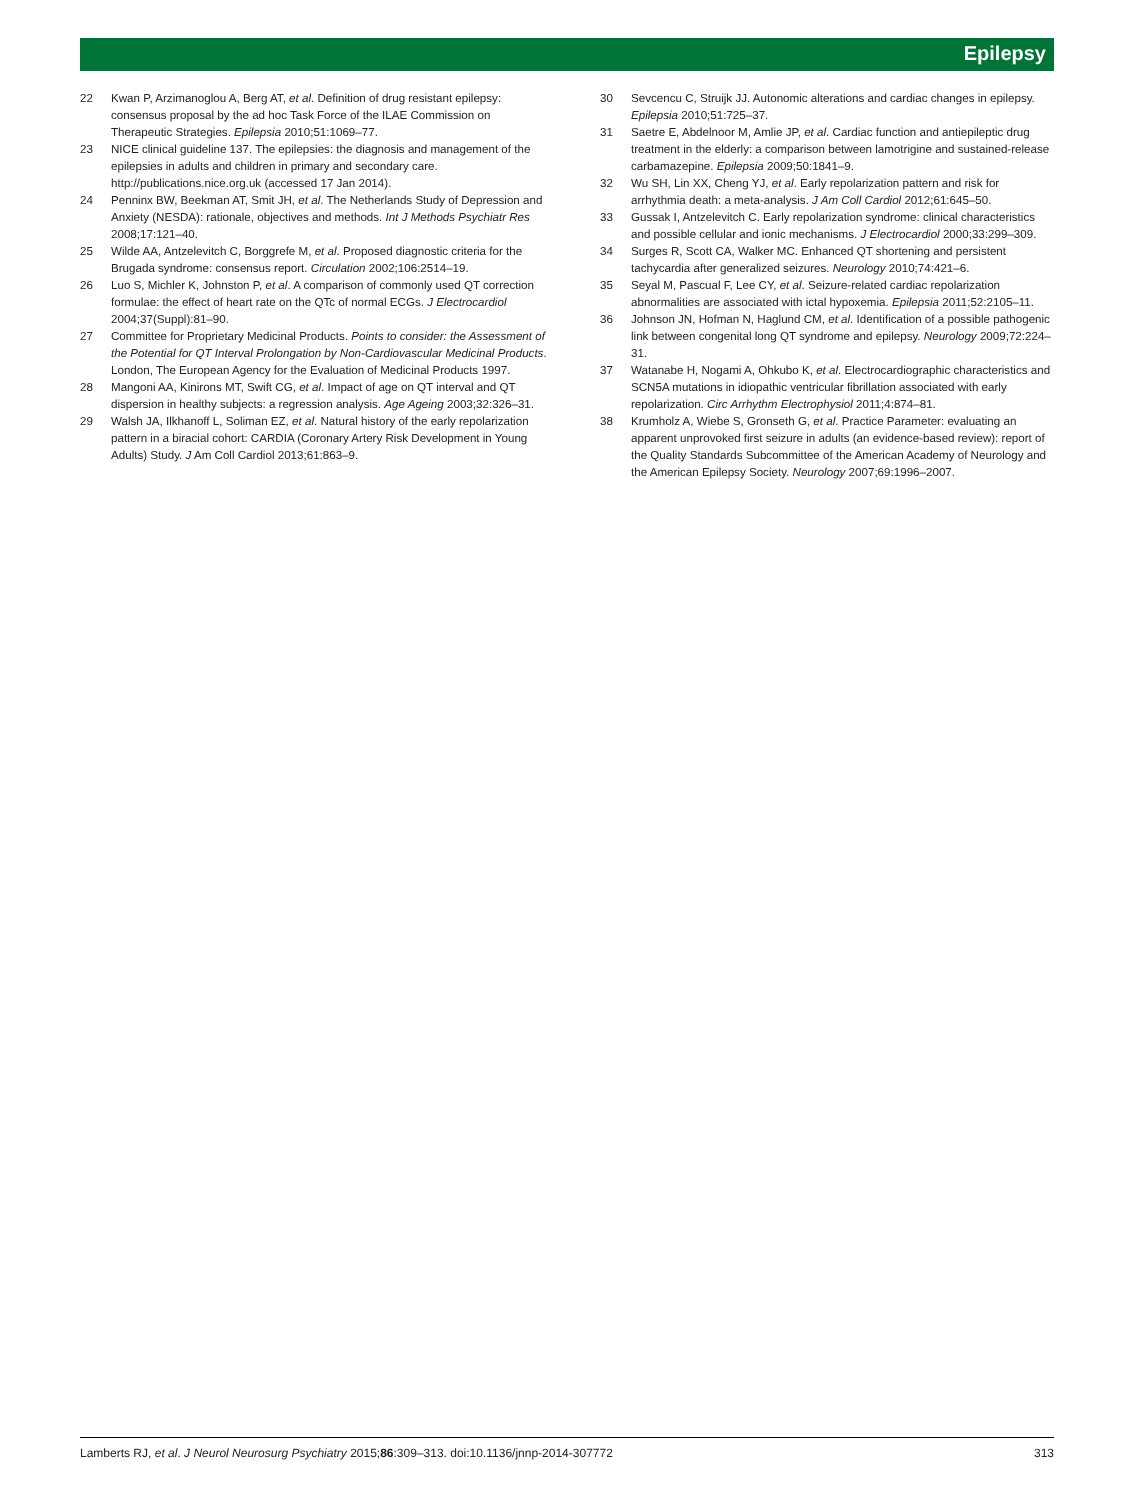Epilepsy
22 Kwan P, Arzimanoglou A, Berg AT, et al. Definition of drug resistant epilepsy: consensus proposal by the ad hoc Task Force of the ILAE Commission on Therapeutic Strategies. Epilepsia 2010;51:1069–77.
23 NICE clinical guideline 137. The epilepsies: the diagnosis and management of the epilepsies in adults and children in primary and secondary care. http://publications.nice.org.uk (accessed 17 Jan 2014).
24 Penninx BW, Beekman AT, Smit JH, et al. The Netherlands Study of Depression and Anxiety (NESDA): rationale, objectives and methods. Int J Methods Psychiatr Res 2008;17:121–40.
25 Wilde AA, Antzelevitch C, Borggrefe M, et al. Proposed diagnostic criteria for the Brugada syndrome: consensus report. Circulation 2002;106:2514–19.
26 Luo S, Michler K, Johnston P, et al. A comparison of commonly used QT correction formulae: the effect of heart rate on the QTc of normal ECGs. J Electrocardiol 2004;37(Suppl):81–90.
27 Committee for Proprietary Medicinal Products. Points to consider: the Assessment of the Potential for QT Interval Prolongation by Non-Cardiovascular Medicinal Products. London, The European Agency for the Evaluation of Medicinal Products 1997.
28 Mangoni AA, Kinirons MT, Swift CG, et al. Impact of age on QT interval and QT dispersion in healthy subjects: a regression analysis. Age Ageing 2003;32:326–31.
29 Walsh JA, Ilkhanoff L, Soliman EZ, et al. Natural history of the early repolarization pattern in a biracial cohort: CARDIA (Coronary Artery Risk Development in Young Adults) Study. J Am Coll Cardiol 2013;61:863–9.
30 Sevcencu C, Struijk JJ. Autonomic alterations and cardiac changes in epilepsy. Epilepsia 2010;51:725–37.
31 Saetre E, Abdelnoor M, Amlie JP, et al. Cardiac function and antiepileptic drug treatment in the elderly: a comparison between lamotrigine and sustained-release carbamazepine. Epilepsia 2009;50:1841–9.
32 Wu SH, Lin XX, Cheng YJ, et al. Early repolarization pattern and risk for arrhythmia death: a meta-analysis. J Am Coll Cardiol 2012;61:645–50.
33 Gussak I, Antzelevitch C. Early repolarization syndrome: clinical characteristics and possible cellular and ionic mechanisms. J Electrocardiol 2000;33:299–309.
34 Surges R, Scott CA, Walker MC. Enhanced QT shortening and persistent tachycardia after generalized seizures. Neurology 2010;74:421–6.
35 Seyal M, Pascual F, Lee CY, et al. Seizure-related cardiac repolarization abnormalities are associated with ictal hypoxemia. Epilepsia 2011;52:2105–11.
36 Johnson JN, Hofman N, Haglund CM, et al. Identification of a possible pathogenic link between congenital long QT syndrome and epilepsy. Neurology 2009;72:224–31.
37 Watanabe H, Nogami A, Ohkubo K, et al. Electrocardiographic characteristics and SCN5A mutations in idiopathic ventricular fibrillation associated with early repolarization. Circ Arrhythm Electrophysiol 2011;4:874–81.
38 Krumholz A, Wiebe S, Gronseth G, et al. Practice Parameter: evaluating an apparent unprovoked first seizure in adults (an evidence-based review): report of the Quality Standards Subcommittee of the American Academy of Neurology and the American Epilepsy Society. Neurology 2007;69:1996–2007.
Lamberts RJ, et al. J Neurol Neurosurg Psychiatry 2015;86:309–313. doi:10.1136/jnnp-2014-307772 313